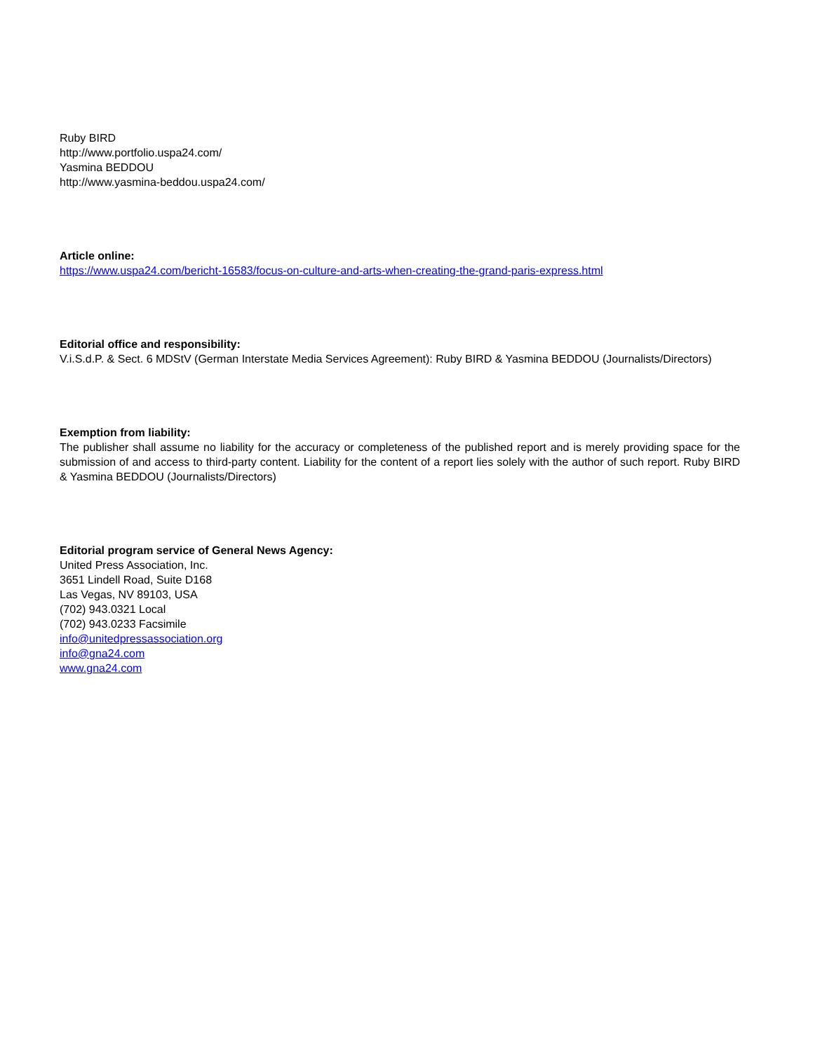Ruby BIRD
http://www.portfolio.uspa24.com/
Yasmina BEDDOU
http://www.yasmina-beddou.uspa24.com/
Article online:
https://www.uspa24.com/bericht-16583/focus-on-culture-and-arts-when-creating-the-grand-paris-express.html
Editorial office and responsibility:
V.i.S.d.P. & Sect. 6 MDStV (German Interstate Media Services Agreement): Ruby BIRD & Yasmina BEDDOU (Journalists/Directors)
Exemption from liability:
The publisher shall assume no liability for the accuracy or completeness of the published report and is merely providing space for the submission of and access to third-party content. Liability for the content of a report lies solely with the author of such report. Ruby BIRD & Yasmina BEDDOU (Journalists/Directors)
Editorial program service of General News Agency:
United Press Association, Inc.
3651 Lindell Road, Suite D168
Las Vegas, NV 89103, USA
(702) 943.0321 Local
(702) 943.0233 Facsimile
info@unitedpressassociation.org
info@gna24.com
www.gna24.com